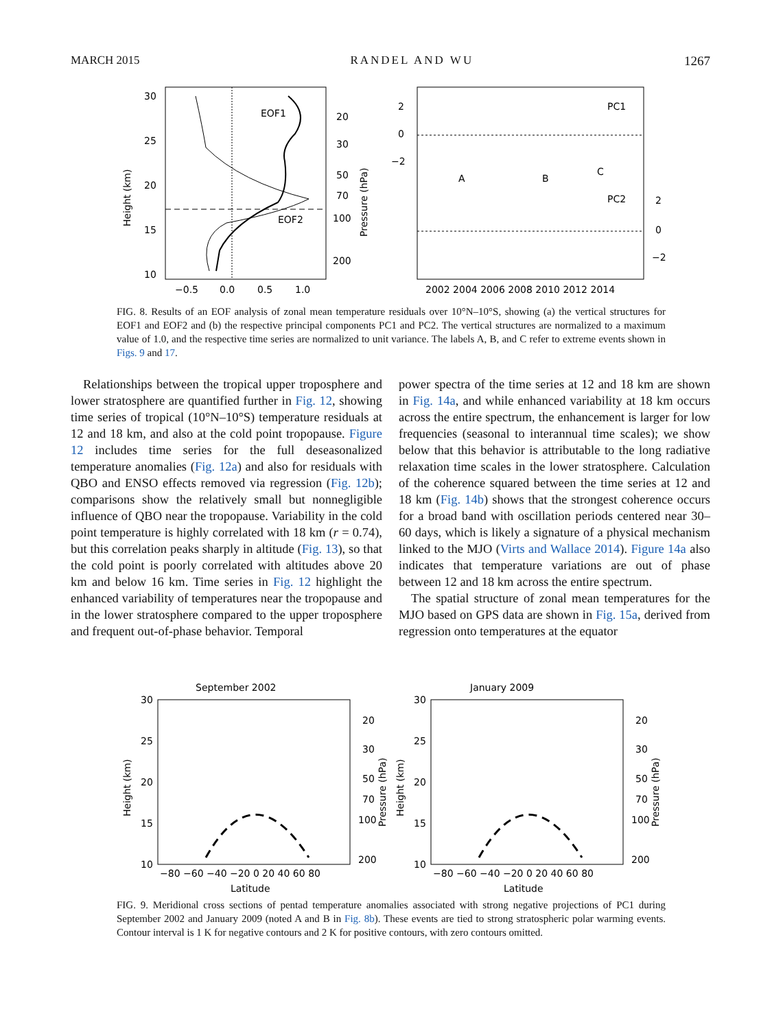MARCH 2015 RANDEL AND WU 1267
EOF1
EOF2
30
25
20
15
10
20
30
50
70
100
200
−0.5
0.0
0.5
1.0
Height (km)
Pressure (hPa)
2
0
−2
2
0
−2
PC1
PC2
A
B
C
2002 2004 2006 2008 2010 2012 2014
FIG. 8. Results of an EOF analysis of zonal mean temperature residuals over 10°N–10°S, showing (a) the vertical structures for EOF1 and EOF2 and (b) the respective principal components PC1 and PC2. The vertical structures are normalized to a maximum value of 1.0, and the respective time series are normalized to unit variance. The labels A, B, and C refer to extreme events shown in Figs. 9 and 17.
Relationships between the tropical upper troposphere and lower stratosphere are quantified further in Fig. 12, showing time series of tropical (10°N–10°S) temperature residuals at 12 and 18 km, and also at the cold point tropopause. Figure 12 includes time series for the full deseasonalized temperature anomalies (Fig. 12a) and also for residuals with QBO and ENSO effects removed via regression (Fig. 12b); comparisons show the relatively small but nonnegligible influence of QBO near the tropopause. Variability in the cold point temperature is highly correlated with 18 km (r = 0.74), but this correlation peaks sharply in altitude (Fig. 13), so that the cold point is poorly correlated with altitudes above 20 km and below 16 km. Time series in Fig. 12 highlight the enhanced variability of temperatures near the tropopause and in the lower stratosphere compared to the upper troposphere and frequent out-of-phase behavior. Temporal
power spectra of the time series at 12 and 18 km are shown in Fig. 14a, and while enhanced variability at 18 km occurs across the entire spectrum, the enhancement is larger for low frequencies (seasonal to interannual time scales); we show below that this behavior is attributable to the long radiative relaxation time scales in the lower stratosphere. Calculation of the coherence squared between the time series at 12 and 18 km (Fig. 14b) shows that the strongest coherence occurs for a broad band with oscillation periods centered near 30–60 days, which is likely a signature of a physical mechanism linked to the MJO (Virts and Wallace 2014). Figure 14a also indicates that temperature variations are out of phase between 12 and 18 km across the entire spectrum.
The spatial structure of zonal mean temperatures for the MJO based on GPS data are shown in Fig. 15a, derived from regression onto temperatures at the equator
September 2002
January 2009
30
25
20
15
10
30
25
20
15
10
20
30
50
70
100
200
20
30
50
70
100
200
−80 −60 −40 −20 0 20 40 60 80
−80 −60 −40 −20 0 20 40 60 80
Latitude
Latitude
Height (km)
Height (km)
Pressure (hPa)
Pressure (hPa)
FIG. 9. Meridional cross sections of pentad temperature anomalies associated with strong negative projections of PC1 during September 2002 and January 2009 (noted A and B in Fig. 8b). These events are tied to strong stratospheric polar warming events. Contour interval is 1 K for negative contours and 2 K for positive contours, with zero contours omitted.